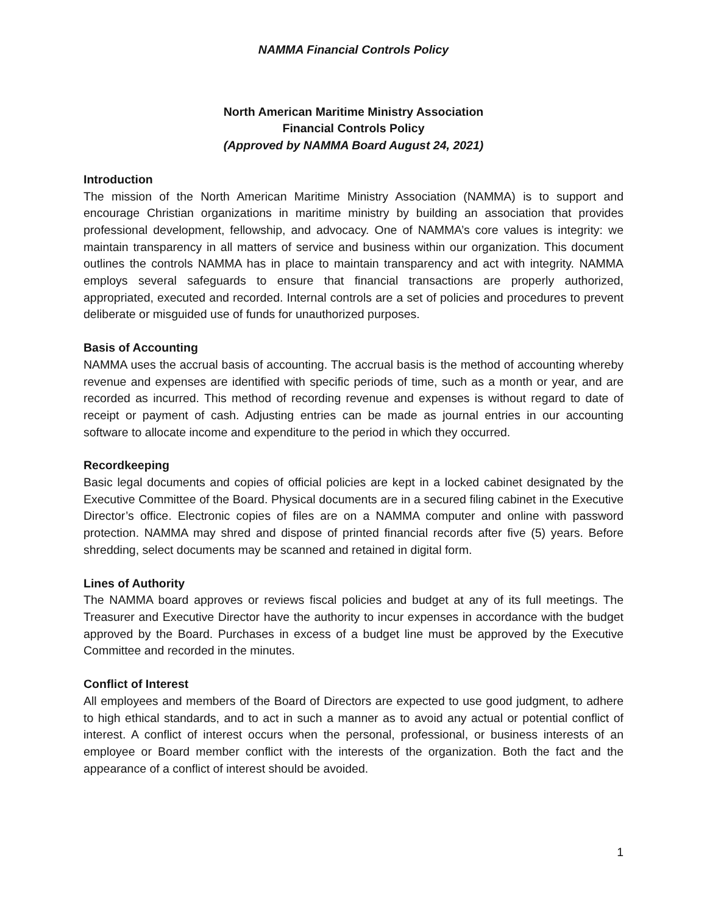NAMMA Financial Controls Policy
North American Maritime Ministry Association
Financial Controls Policy
(Approved by NAMMA Board August 24, 2021)
Introduction
The mission of the North American Maritime Ministry Association (NAMMA) is to support and encourage Christian organizations in maritime ministry by building an association that provides professional development, fellowship, and advocacy. One of NAMMA’s core values is integrity: we maintain transparency in all matters of service and business within our organization. This document outlines the controls NAMMA has in place to maintain transparency and act with integrity. NAMMA employs several safeguards to ensure that financial transactions are properly authorized, appropriated, executed and recorded. Internal controls are a set of policies and procedures to prevent deliberate or misguided use of funds for unauthorized purposes.
Basis of Accounting
NAMMA uses the accrual basis of accounting. The accrual basis is the method of accounting whereby revenue and expenses are identified with specific periods of time, such as a month or year, and are recorded as incurred. This method of recording revenue and expenses is without regard to date of receipt or payment of cash. Adjusting entries can be made as journal entries in our accounting software to allocate income and expenditure to the period in which they occurred.
Recordkeeping
Basic legal documents and copies of official policies are kept in a locked cabinet designated by the Executive Committee of the Board. Physical documents are in a secured filing cabinet in the Executive Director’s office. Electronic copies of files are on a NAMMA computer and online with password protection. NAMMA may shred and dispose of printed financial records after five (5) years. Before shredding, select documents may be scanned and retained in digital form.
Lines of Authority
The NAMMA board approves or reviews fiscal policies and budget at any of its full meetings. The Treasurer and Executive Director have the authority to incur expenses in accordance with the budget approved by the Board. Purchases in excess of a budget line must be approved by the Executive Committee and recorded in the minutes.
Conflict of Interest
All employees and members of the Board of Directors are expected to use good judgment, to adhere to high ethical standards, and to act in such a manner as to avoid any actual or potential conflict of interest. A conflict of interest occurs when the personal, professional, or business interests of an employee or Board member conflict with the interests of the organization. Both the fact and the appearance of a conflict of interest should be avoided.
1